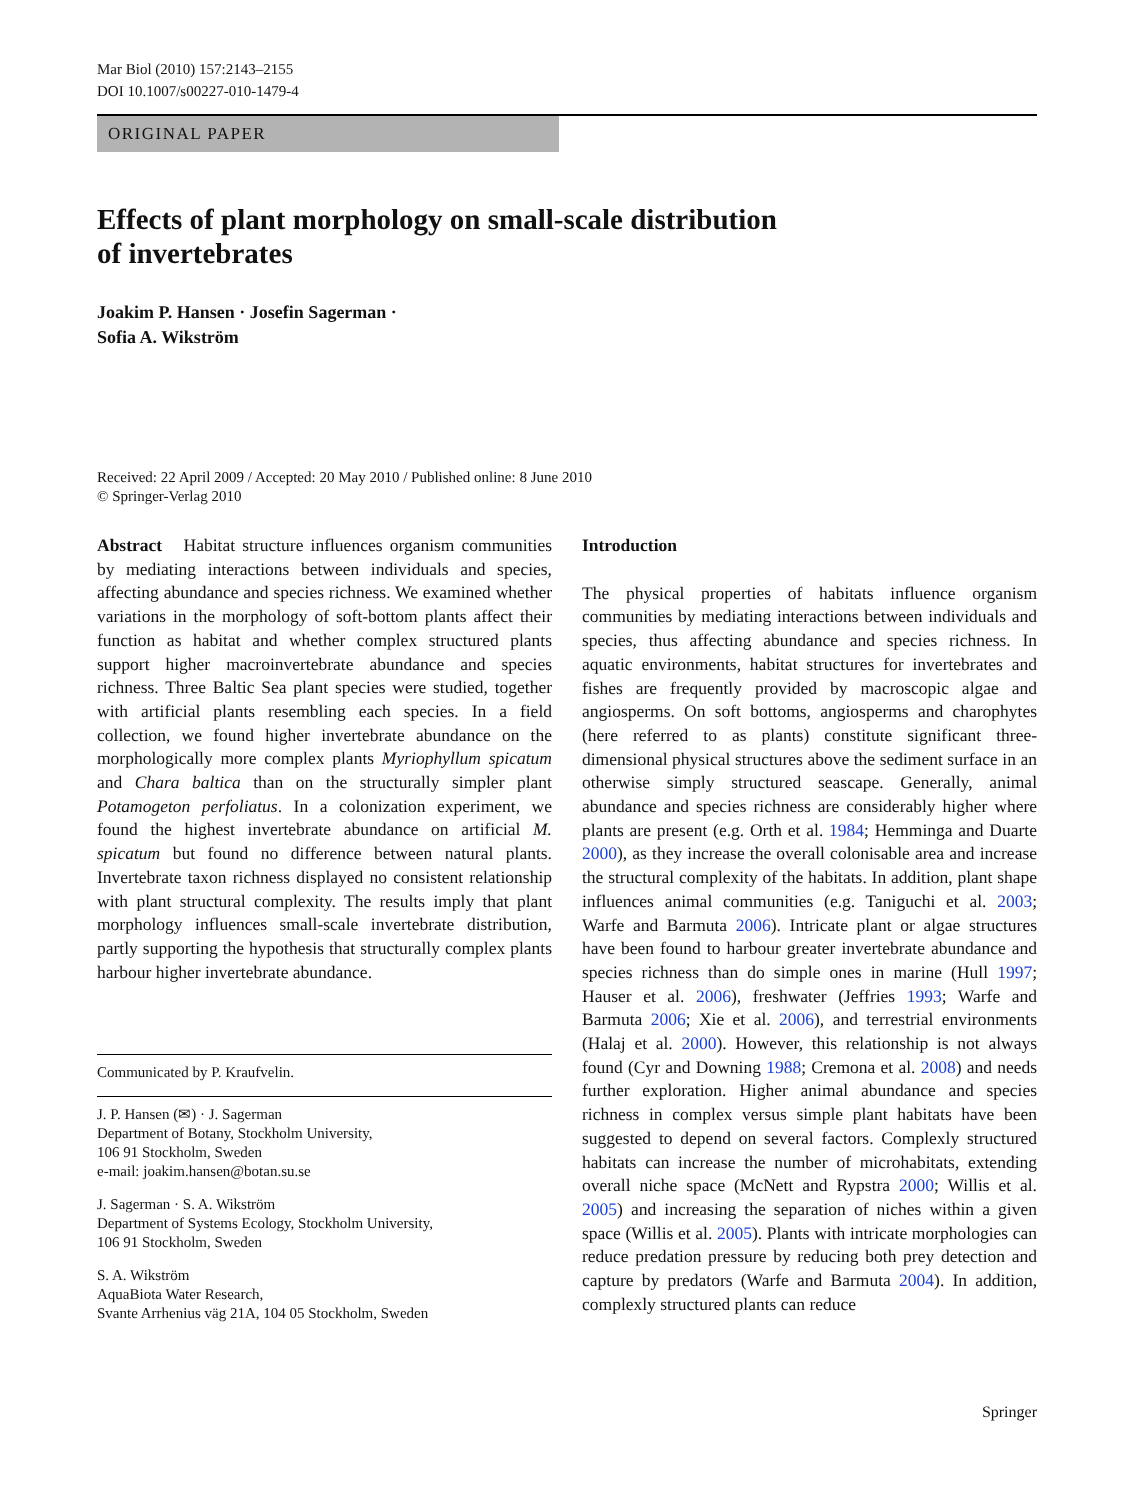Mar Biol (2010) 157:2143–2155
DOI 10.1007/s00227-010-1479-4
ORIGINAL PAPER
Effects of plant morphology on small-scale distribution
of invertebrates
Joakim P. Hansen · Josefin Sagerman ·
Sofia A. Wikström
Received: 22 April 2009 / Accepted: 20 May 2010 / Published online: 8 June 2010
© Springer-Verlag 2010
Abstract Habitat structure influences organism communities by mediating interactions between individuals and species, affecting abundance and species richness. We examined whether variations in the morphology of soft-bottom plants affect their function as habitat and whether complex structured plants support higher macroinvertebrate abundance and species richness. Three Baltic Sea plant species were studied, together with artificial plants resembling each species. In a field collection, we found higher invertebrate abundance on the morphologically more complex plants Myriophyllum spicatum and Chara baltica than on the structurally simpler plant Potamogeton perfoliatus. In a colonization experiment, we found the highest invertebrate abundance on artificial M. spicatum but found no difference between natural plants. Invertebrate taxon richness displayed no consistent relationship with plant structural complexity. The results imply that plant morphology influences small-scale invertebrate distribution, partly supporting the hypothesis that structurally complex plants harbour higher invertebrate abundance.
Communicated by P. Kraufvelin.
J. P. Hansen (✉) · J. Sagerman
Department of Botany, Stockholm University,
106 91 Stockholm, Sweden
e-mail: joakim.hansen@botan.su.se
J. Sagerman · S. A. Wikström
Department of Systems Ecology, Stockholm University,
106 91 Stockholm, Sweden
S. A. Wikström
AquaBiota Water Research,
Svante Arrhenius väg 21A, 104 05 Stockholm, Sweden
Introduction
The physical properties of habitats influence organism communities by mediating interactions between individuals and species, thus affecting abundance and species richness. In aquatic environments, habitat structures for invertebrates and fishes are frequently provided by macroscopic algae and angiosperms. On soft bottoms, angiosperms and charophytes (here referred to as plants) constitute significant three-dimensional physical structures above the sediment surface in an otherwise simply structured seascape. Generally, animal abundance and species richness are considerably higher where plants are present (e.g. Orth et al. 1984; Hemminga and Duarte 2000), as they increase the overall colonisable area and increase the structural complexity of the habitats. In addition, plant shape influences animal communities (e.g. Taniguchi et al. 2003; Warfe and Barmuta 2006). Intricate plant or algae structures have been found to harbour greater invertebrate abundance and species richness than do simple ones in marine (Hull 1997; Hauser et al. 2006), freshwater (Jeffries 1993; Warfe and Barmuta 2006; Xie et al. 2006), and terrestrial environments (Halaj et al. 2000). However, this relationship is not always found (Cyr and Downing 1988; Cremona et al. 2008) and needs further exploration. Higher animal abundance and species richness in complex versus simple plant habitats have been suggested to depend on several factors. Complexly structured habitats can increase the number of microhabitats, extending overall niche space (McNett and Rypstra 2000; Willis et al. 2005) and increasing the separation of niches within a given space (Willis et al. 2005). Plants with intricate morphologies can reduce predation pressure by reducing both prey detection and capture by predators (Warfe and Barmuta 2004). In addition, complexly structured plants can reduce
Springer